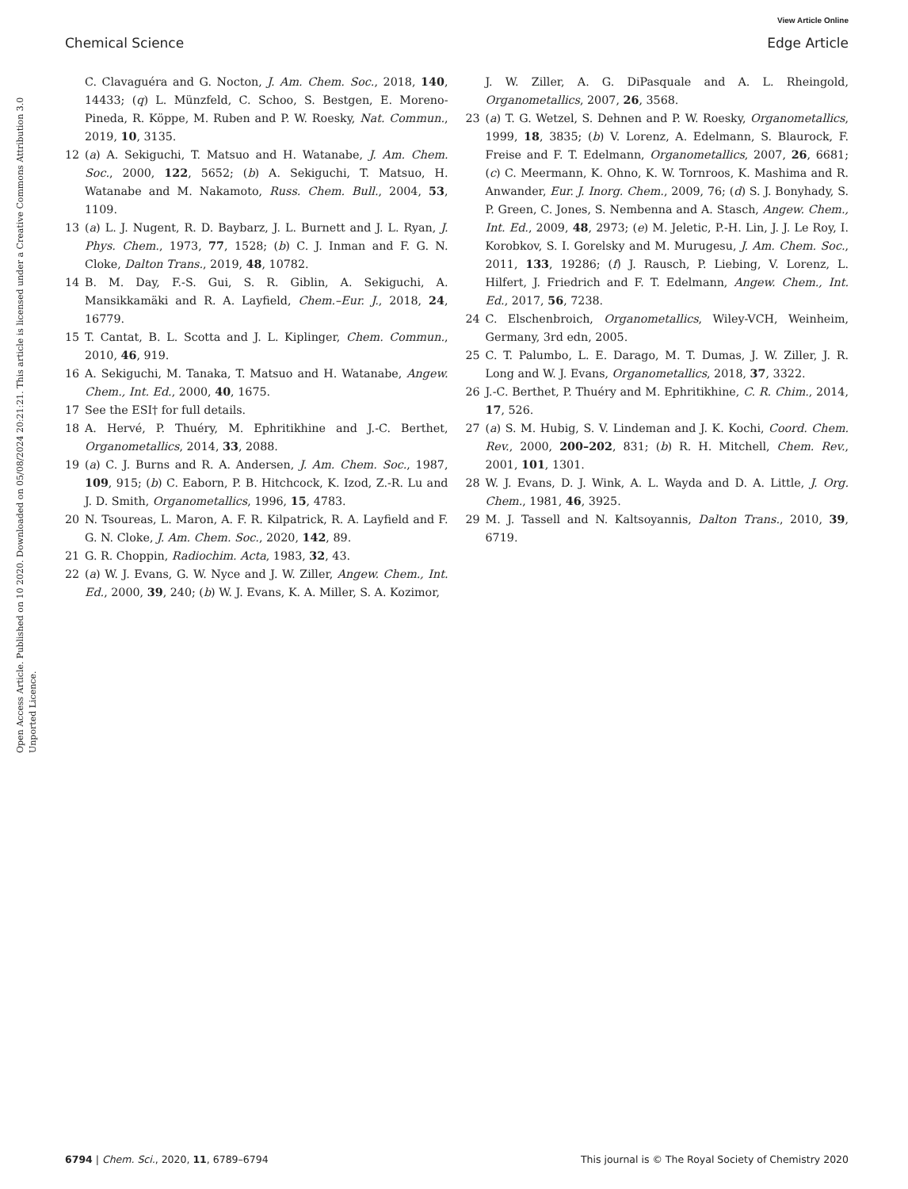View Article Online
Chemical Science Edge Article
Open Access Article. Published on 10 2020. Downloaded on 05/08/2024 20:21:21. This article is licensed under a Creative Commons Attribution 3.0 Unported Licence.
C. Clavaguéra and G. Nocton, J. Am. Chem. Soc., 2018, 140, 14433; (q) L. Münzfeld, C. Schoo, S. Bestgen, E. Moreno-Pineda, R. Köppe, M. Ruben and P. W. Roesky, Nat. Commun., 2019, 10, 3135.
12 (a) A. Sekiguchi, T. Matsuo and H. Watanabe, J. Am. Chem. Soc., 2000, 122, 5652; (b) A. Sekiguchi, T. Matsuo, H. Watanabe and M. Nakamoto, Russ. Chem. Bull., 2004, 53, 1109.
13 (a) L. J. Nugent, R. D. Baybarz, J. L. Burnett and J. L. Ryan, J. Phys. Chem., 1973, 77, 1528; (b) C. J. Inman and F. G. N. Cloke, Dalton Trans., 2019, 48, 10782.
14 B. M. Day, F.-S. Gui, S. R. Giblin, A. Sekiguchi, A. Mansikkamäki and R. A. Layfield, Chem.–Eur. J., 2018, 24, 16779.
15 T. Cantat, B. L. Scotta and J. L. Kiplinger, Chem. Commun., 2010, 46, 919.
16 A. Sekiguchi, M. Tanaka, T. Matsuo and H. Watanabe, Angew. Chem., Int. Ed., 2000, 40, 1675.
17 See the ESI† for full details.
18 A. Hervé, P. Thuéry, M. Ephritikhine and J.-C. Berthet, Organometallics, 2014, 33, 2088.
19 (a) C. J. Burns and R. A. Andersen, J. Am. Chem. Soc., 1987, 109, 915; (b) C. Eaborn, P. B. Hitchcock, K. Izod, Z.-R. Lu and J. D. Smith, Organometallics, 1996, 15, 4783.
20 N. Tsoureas, L. Maron, A. F. R. Kilpatrick, R. A. Layfield and F. G. N. Cloke, J. Am. Chem. Soc., 2020, 142, 89.
21 G. R. Choppin, Radiochim. Acta, 1983, 32, 43.
22 (a) W. J. Evans, G. W. Nyce and J. W. Ziller, Angew. Chem., Int. Ed., 2000, 39, 240; (b) W. J. Evans, K. A. Miller, S. A. Kozimor,
J. W. Ziller, A. G. DiPasquale and A. L. Rheingold, Organometallics, 2007, 26, 3568.
23 (a) T. G. Wetzel, S. Dehnen and P. W. Roesky, Organometallics, 1999, 18, 3835; (b) V. Lorenz, A. Edelmann, S. Blaurock, F. Freise and F. T. Edelmann, Organometallics, 2007, 26, 6681; (c) C. Meermann, K. Ohno, K. W. Tornroos, K. Mashima and R. Anwander, Eur. J. Inorg. Chem., 2009, 76; (d) S. J. Bonyhady, S. P. Green, C. Jones, S. Nembenna and A. Stasch, Angew. Chem., Int. Ed., 2009, 48, 2973; (e) M. Jeletic, P.-H. Lin, J. J. Le Roy, I. Korobkov, S. I. Gorelsky and M. Murugesu, J. Am. Chem. Soc., 2011, 133, 19286; (f) J. Rausch, P. Liebing, V. Lorenz, L. Hilfert, J. Friedrich and F. T. Edelmann, Angew. Chem., Int. Ed., 2017, 56, 7238.
24 C. Elschenbroich, Organometallics, Wiley-VCH, Weinheim, Germany, 3rd edn, 2005.
25 C. T. Palumbo, L. E. Darago, M. T. Dumas, J. W. Ziller, J. R. Long and W. J. Evans, Organometallics, 2018, 37, 3322.
26 J.-C. Berthet, P. Thuéry and M. Ephritikhine, C. R. Chim., 2014, 17, 526.
27 (a) S. M. Hubig, S. V. Lindeman and J. K. Kochi, Coord. Chem. Rev., 2000, 200–202, 831; (b) R. H. Mitchell, Chem. Rev., 2001, 101, 1301.
28 W. J. Evans, D. J. Wink, A. L. Wayda and D. A. Little, J. Org. Chem., 1981, 46, 3925.
29 M. J. Tassell and N. Kaltsoyannis, Dalton Trans., 2010, 39, 6719.
6794 | Chem. Sci., 2020, 11, 6789–6794 This journal is © The Royal Society of Chemistry 2020